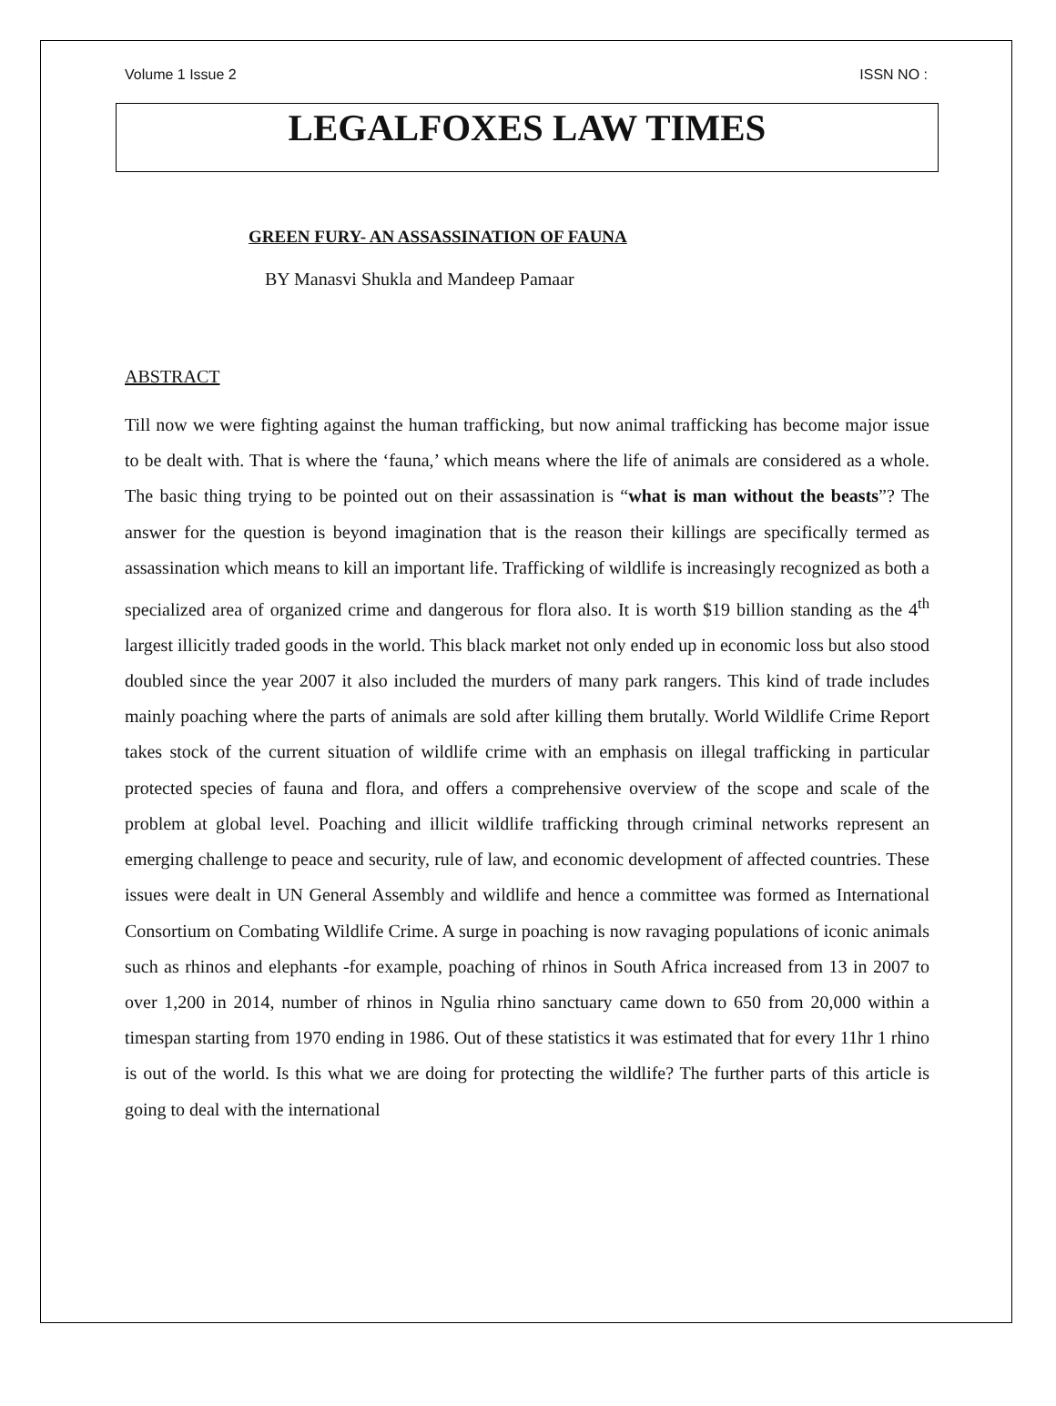Volume 1 Issue 2 ISSN NO :
LEGALFOXES LAW TIMES
GREEN FURY- AN ASSASSINATION OF FAUNA
BY Manasvi Shukla and Mandeep Pamaar
ABSTRACT
Till now we were fighting against the human trafficking, but now animal trafficking has become major issue to be dealt with. That is where the ‘fauna,’ which means where the life of animals are considered as a whole. The basic thing trying to be pointed out on their assassination is “what is man without the beasts”? The answer for the question is beyond imagination that is the reason their killings are specifically termed as assassination which means to kill an important life. Trafficking of wildlife is increasingly recognized as both a specialized area of organized crime and dangerous for flora also. It is worth $19 billion standing as the 4<sup>th</sup> largest illicitly traded goods in the world. This black market not only ended up in economic loss but also stood doubled since the year 2007 it also included the murders of many park rangers. This kind of trade includes mainly poaching where the parts of animals are sold after killing them brutally. World Wildlife Crime Report takes stock of the current situation of wildlife crime with an emphasis on illegal trafficking in particular protected species of fauna and flora, and offers a comprehensive overview of the scope and scale of the problem at global level. Poaching and illicit wildlife trafficking through criminal networks represent an emerging challenge to peace and security, rule of law, and economic development of affected countries. These issues were dealt in UN General Assembly and wildlife and hence a committee was formed as International Consortium on Combating Wildlife Crime. A surge in poaching is now ravaging populations of iconic animals such as rhinos and elephants -for example, poaching of rhinos in South Africa increased from 13 in 2007 to over 1,200 in 2014, number of rhinos in Ngulia rhino sanctuary came down to 650 from 20,000 within a timespan starting from 1970 ending in 1986. Out of these statistics it was estimated that for every 11hr 1 rhino is out of the world. Is this what we are doing for protecting the wildlife? The further parts of this article is going to deal with the international